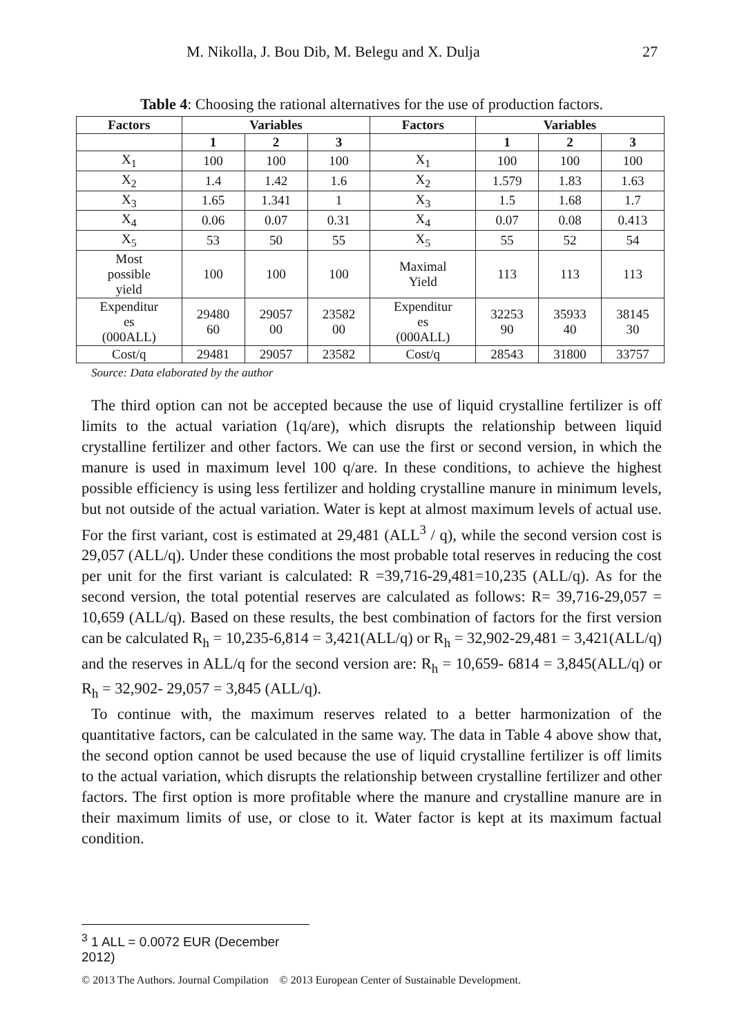M. Nikolla, J. Bou Dib, M. Belegu and X. Dulja 27
Table 4: Choosing the rational alternatives for the use of production factors.
| Factors | Variables | | | Factors | Variables | | |
| --- | --- | --- | --- | --- | --- | --- | --- |
| | 1 | 2 | 3 | | 1 | 2 | 3 |
| X<sub>1</sub> | 100 | 100 | 100 | X<sub>1</sub> | 100 | 100 | 100 |
| X<sub>2</sub> | 1.4 | 1.42 | 1.6 | X<sub>2</sub> | 1.579 | 1.83 | 1.63 |
| X<sub>3</sub> | 1.65 | 1.341 | 1 | X<sub>3</sub> | 1.5 | 1.68 | 1.7 |
| X<sub>4</sub> | 0.06 | 0.07 | 0.31 | X<sub>4</sub> | 0.07 | 0.08 | 0.413 |
| X<sub>5</sub> | 53 | 50 | 55 | X<sub>5</sub> | 55 | 52 | 54 |
| Most possible yield | 100 | 100 | 100 | Maximal Yield | 113 | 113 | 113 |
| Expenditur es (000ALL) | 29480 60 | 29057 00 | 23582 00 | Expenditur es (000ALL) | 32253 90 | 35933 40 | 38145 30 |
| Cost/q | 29481 | 29057 | 23582 | Cost/q | 28543 | 31800 | 33757 |
Source: Data elaborated by the author
The third option can not be accepted because the use of liquid crystalline fertilizer is off limits to the actual variation (1q/are), which disrupts the relationship between liquid crystalline fertilizer and other factors. We can use the first or second version, in which the manure is used in maximum level 100 q/are. In these conditions, to achieve the highest possible efficiency is using less fertilizer and holding crystalline manure in minimum levels, but not outside of the actual variation. Water is kept at almost maximum levels of actual use. For the first variant, cost is estimated at 29,481 (ALL<sup>3</sup> / q), while the second version cost is 29,057 (ALL/q). Under these conditions the most probable total reserves in reducing the cost per unit for the first variant is calculated: R =39,716-29,481=10,235 (ALL/q). As for the second version, the total potential reserves are calculated as follows: R= 39,716-29,057 = 10,659 (ALL/q). Based on these results, the best combination of factors for the first version can be calculated R<sub>h</sub> = 10,235-6,814 = 3,421(ALL/q) or R<sub>h</sub> = 32,902-29,481 = 3,421(ALL/q) and the reserves in ALL/q for the second version are: R<sub>h</sub> = 10,659- 6814 = 3,845(ALL/q) or R<sub>h</sub> = 32,902- 29,057 = 3,845 (ALL/q).
To continue with, the maximum reserves related to a better harmonization of the quantitative factors, can be calculated in the same way. The data in Table 4 above show that, the second option cannot be used because the use of liquid crystalline fertilizer is off limits to the actual variation, which disrupts the relationship between crystalline fertilizer and other factors. The first option is more profitable where the manure and crystalline manure are in their maximum limits of use, or close to it. Water factor is kept at its maximum factual condition.
<sup>3</sup> 1 ALL = 0.0072 EUR (December 2012)
© 2013 The Authors. Journal Compilation © 2013 European Center of Sustainable Development.